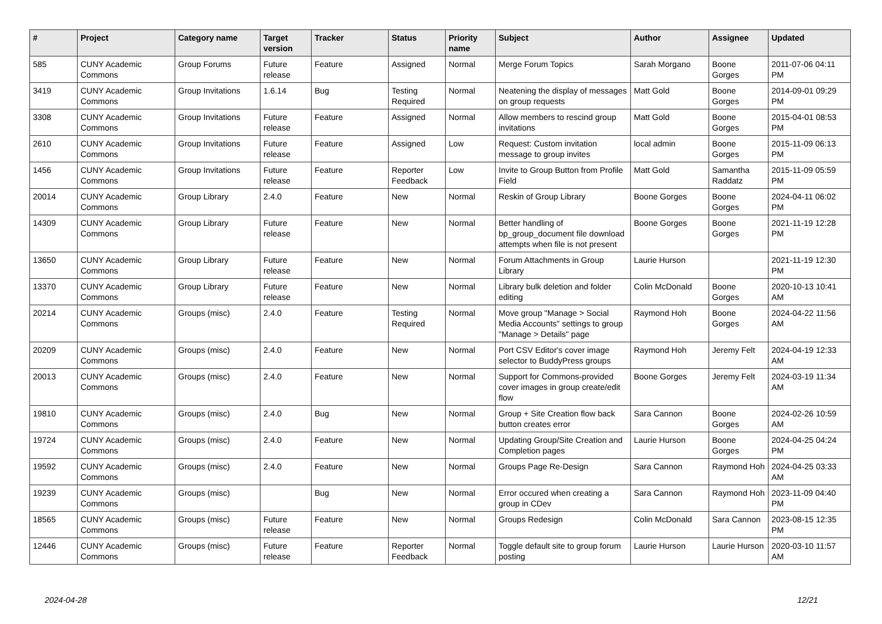| # | Project | Category name | Target version | Tracker | Status | Priority name | Subject | Author | Assignee | Updated |
| --- | --- | --- | --- | --- | --- | --- | --- | --- | --- | --- |
| 585 | CUNY Academic Commons | Group Forums | Future release | Feature | Assigned | Normal | Merge Forum Topics | Sarah Morgano | Boone Gorges | 2011-07-06 04:11 PM |
| 3419 | CUNY Academic Commons | Group Invitations | 1.6.14 | Bug | Testing Required | Normal | Neatening the display of messages on group requests | Matt Gold | Boone Gorges | 2014-09-01 09:29 PM |
| 3308 | CUNY Academic Commons | Group Invitations | Future release | Feature | Assigned | Normal | Allow members to rescind group invitations | Matt Gold | Boone Gorges | 2015-04-01 08:53 PM |
| 2610 | CUNY Academic Commons | Group Invitations | Future release | Feature | Assigned | Low | Request: Custom invitation message to group invites | local admin | Boone Gorges | 2015-11-09 06:13 PM |
| 1456 | CUNY Academic Commons | Group Invitations | Future release | Feature | Reporter Feedback | Low | Invite to Group Button from Profile Field | Matt Gold | Samantha Raddatz | 2015-11-09 05:59 PM |
| 20014 | CUNY Academic Commons | Group Library | 2.4.0 | Feature | New | Normal | Reskin of Group Library | Boone Gorges | Boone Gorges | 2024-04-11 06:02 PM |
| 14309 | CUNY Academic Commons | Group Library | Future release | Feature | New | Normal | Better handling of bp_group_document file download attempts when file is not present | Boone Gorges | Boone Gorges | 2021-11-19 12:28 PM |
| 13650 | CUNY Academic Commons | Group Library | Future release | Feature | New | Normal | Forum Attachments in Group Library | Laurie Hurson | | 2021-11-19 12:30 PM |
| 13370 | CUNY Academic Commons | Group Library | Future release | Feature | New | Normal | Library bulk deletion and folder editing | Colin McDonald | Boone Gorges | 2020-10-13 10:41 AM |
| 20214 | CUNY Academic Commons | Groups (misc) | 2.4.0 | Feature | Testing Required | Normal | Move group "Manage > Social Media Accounts" settings to group "Manage > Details" page | Raymond Hoh | Boone Gorges | 2024-04-22 11:56 AM |
| 20209 | CUNY Academic Commons | Groups (misc) | 2.4.0 | Feature | New | Normal | Port CSV Editor's cover image selector to BuddyPress groups | Raymond Hoh | Jeremy Felt | 2024-04-19 12:33 AM |
| 20013 | CUNY Academic Commons | Groups (misc) | 2.4.0 | Feature | New | Normal | Support for Commons-provided cover images in group create/edit flow | Boone Gorges | Jeremy Felt | 2024-03-19 11:34 AM |
| 19810 | CUNY Academic Commons | Groups (misc) | 2.4.0 | Bug | New | Normal | Group + Site Creation flow back button creates error | Sara Cannon | Boone Gorges | 2024-02-26 10:59 AM |
| 19724 | CUNY Academic Commons | Groups (misc) | 2.4.0 | Feature | New | Normal | Updating Group/Site Creation and Completion pages | Laurie Hurson | Boone Gorges | 2024-04-25 04:24 PM |
| 19592 | CUNY Academic Commons | Groups (misc) | 2.4.0 | Feature | New | Normal | Groups Page Re-Design | Sara Cannon | Raymond Hoh | 2024-04-25 03:33 AM |
| 19239 | CUNY Academic Commons | Groups (misc) | | Bug | New | Normal | Error occured when creating a group in CDev | Sara Cannon | Raymond Hoh | 2023-11-09 04:40 PM |
| 18565 | CUNY Academic Commons | Groups (misc) | Future release | Feature | New | Normal | Groups Redesign | Colin McDonald | Sara Cannon | 2023-08-15 12:35 PM |
| 12446 | CUNY Academic Commons | Groups (misc) | Future release | Feature | Reporter Feedback | Normal | Toggle default site to group forum posting | Laurie Hurson | Laurie Hurson | 2020-03-10 11:57 AM |
2024-04-28 12/21